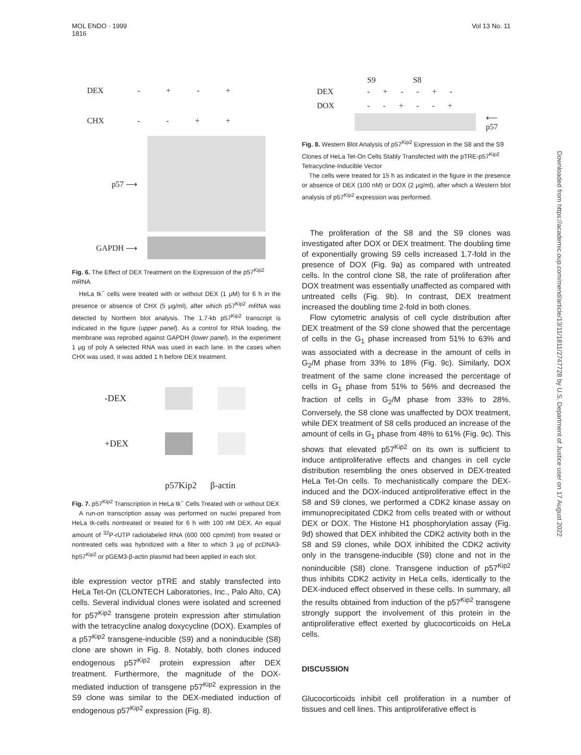MOL ENDO · 1999
1816
Vol 13 No. 11
Downloaded from https://academic.oup.com/mend/article/13/11/1811/2747728 by U.S. Department of Justice user on 17 August 2022
DEX - + - +
CHX - - + +
p57 ⟶
GAPDH ⟶
Fig. 6. The Effect of DEX Treatment on the Expression of the p57<sup>Kip2</sup> mRNA
HeLa tk<sup>−</sup> cells were treated with or without DEX (1 μM) for 6 h in the presence or absence of CHX (5 μg/ml), after which p57<sup>Kip2</sup> mRNA was detected by Northern blot analysis. The 1.7-kb p57<sup>Kip2</sup> transcript is indicated in the figure (upper panel). As a control for RNA loading, the membrane was reprobed against GAPDH (lower panel). In the experiment 1 μg of poly A selected RNA was used in each lane. In the cases when CHX was used, it was added 1 h before DEX treatment.
-DEX
+DEX
p57Kip2 β-actin
Fig. 7. p57<sup>Kip2</sup> Transcription in HeLa tk<sup>−</sup> Cells Treated with or without DEX
A run-on transcription assay was performed on nuclei prepared from HeLa tk-cells nontreated or treated for 6 h with 100 nM DEX. An equal amount of <sup>32</sup>P-rUTP radiolabeled RNA (600 000 cpm/ml) from treated or nontreated cells was hybridized with a filter to which 3 μg of pcDNA3-hp57<sup>Kip2</sup> or pGEM3-β-actin plasmid had been applied in each slot.
ible expression vector pTRE and stably transfected into HeLa Tet-On (CLONTECH Laboratories, Inc., Palo Alto, CA) cells. Several individual clones were isolated and screened for p57<sup>Kip2</sup> transgene protein expression after stimulation with the tetracycline analog doxycycline (DOX). Examples of a p57<sup>Kip2</sup> transgene-inducible (S9) and a noninducible (S8) clone are shown in Fig. 8. Notably, both clones induced endogenous p57<sup>Kip2</sup> protein expression after DEX treatment. Furthermore, the magnitude of the DOX-mediated induction of transgene p57<sup>Kip2</sup> expression in the S9 clone was similar to the DEX-mediated induction of endogenous p57<sup>Kip2</sup> expression (Fig. 8).
S9 S8
DEX - + - - + -
DOX - - + - - +
⟵ p57
Fig. 8. Western Blot Analysis of p57<sup>Kip2</sup> Expression in the S8 and the S9 Clones of HeLa Tet-On Cells Stably Transfected with the pTRE-p57<sup>Kip2</sup> Tetracycline-Inducible Vector
The cells were treated for 15 h as indicated in the figure in the presence or absence of DEX (100 nM) or DOX (2 μg/ml), after which a Western blot analysis of p57<sup>Kip2</sup> expression was performed.
The proliferation of the S8 and the S9 clones was investigated after DOX or DEX treatment. The doubling time of exponentially growing S9 cells increased 1.7-fold in the presence of DOX (Fig. 9a) as compared with untreated cells. In the control clone S8, the rate of proliferation after DOX treatment was essentially unaffected as compared with untreated cells (Fig. 9b). In contrast, DEX treatment increased the doubling time 2-fold in both clones.
Flow cytometric analysis of cell cycle distribution after DEX treatment of the S9 clone showed that the percentage of cells in the G<sub>1</sub> phase increased from 51% to 63% and was associated with a decrease in the amount of cells in G<sub>2</sub>/M phase from 33% to 18% (Fig. 9c). Similarly, DOX treatment of the same clone increased the percentage of cells in G<sub>1</sub> phase from 51% to 56% and decreased the fraction of cells in G<sub>2</sub>/M phase from 33% to 28%. Conversely, the S8 clone was unaffected by DOX treatment, while DEX treatment of S8 cells produced an increase of the amount of cells in G<sub>1</sub> phase from 48% to 61% (Fig. 9c). This shows that elevated p57<sup>Kip2</sup> on its own is sufficient to induce antiproliferative effects and changes in cell cycle distribution resembling the ones observed in DEX-treated HeLa Tet-On cells. To mechanistically compare the DEX-induced and the DOX-induced antiproliferative effect in the S8 and S9 clones, we performed a CDK2 kinase assay on immunoprecipitated CDK2 from cells treated with or without DEX or DOX. The Histone H1 phosphorylation assay (Fig. 9d) showed that DEX inhibited the CDK2 activity both in the S8 and S9 clones, while DOX inhibited the CDK2 activity only in the transgene-inducible (S9) clone and not in the noninducible (S8) clone. Transgene induction of p57<sup>Kip2</sup> thus inhibits CDK2 activity in HeLa cells, identically to the DEX-induced effect observed in these cells. In summary, all the results obtained from induction of the p57<sup>Kip2</sup> transgene strongly support the involvement of this protein in the antiproliferative effect exerted by glucocorticoids on HeLa cells.
DISCUSSION
Glucocorticoids inhibit cell proliferation in a number of tissues and cell lines. This antiproliferative effect is